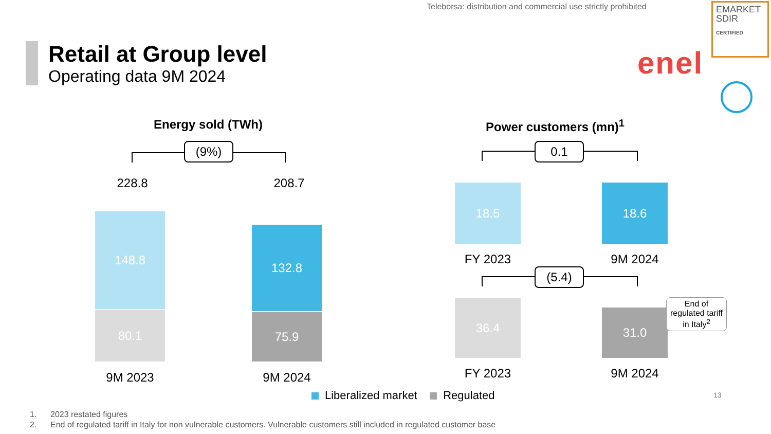Teleborsa: distribution and commercial use strictly prohibited
EMARKET
SDIR
CERTIFIED
Retail at Group level
Operating data 9M 2024
enel
Energy sold (TWh)
(9%)
228.8 208.7
148.8
80.1
132.8
75.9
9M 2023 9M 2024
Power customers (mn)<sup>1</sup>
0.1
18.5 18.6
FY 2023 9M 2024
(5.4)
36.4
31.0
End of regulated tariff in Italy<sup>2</sup>
FY 2023 9M 2024
Liberalized market Regulated
13
1. 2023 restated figures
2. End of regulated tariff in Italy for non vulnerable customers. Vulnerable customers still included in regulated customer base